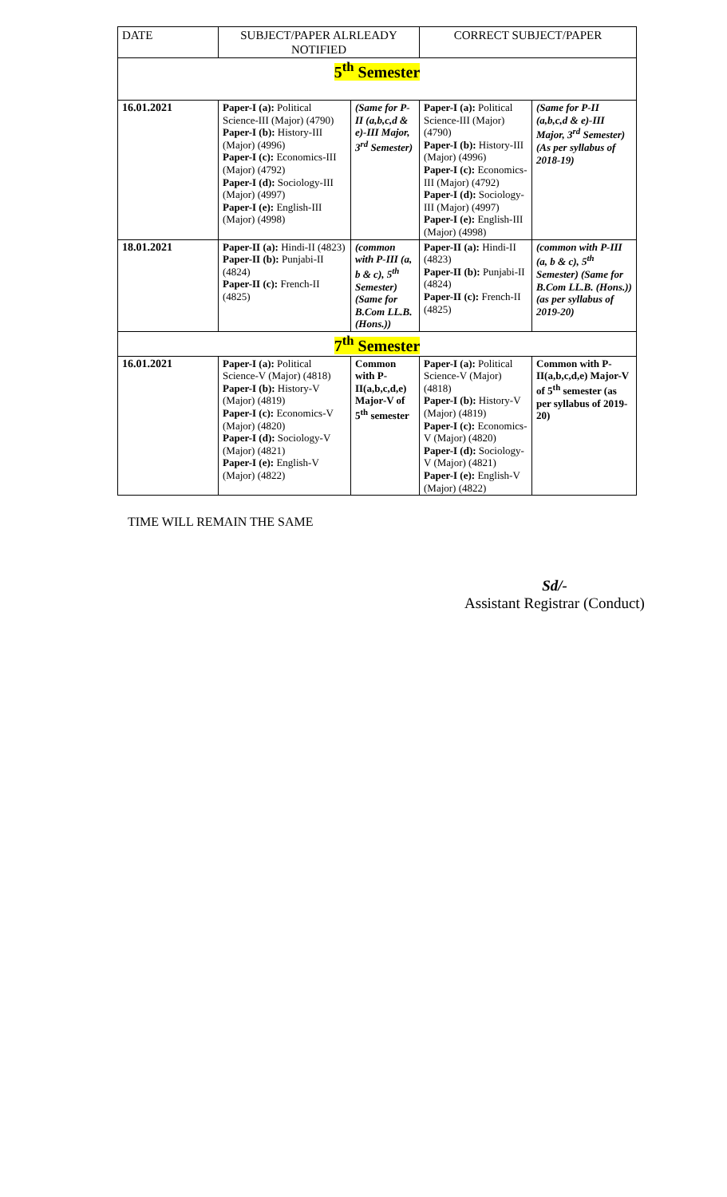| DATE | SUBJECT/PAPER ALRLEADY NOTIFIED | | CORRECT SUBJECT/PAPER | |
| --- | --- | --- | --- | --- |
| 5<sup>th</sup> Semester | | | | |
| 16.01.2021 | Paper-I (a): Political Science-III (Major) (4790) Paper-I (b): History-III (Major) (4996) Paper-I (c): Economics-III (Major) (4792) Paper-I (d): Sociology-III (Major) (4997) Paper-I (e): English-III (Major) (4998) | (Same for P-II (a,b,c,d & e)-III Major, 3<sup>rd</sup> Semester) | Paper-I (a): Political Science-III (Major) (4790) Paper-I (b): History-III (Major) (4996) Paper-I (c): Economics-III (Major) (4792) Paper-I (d): Sociology-III (Major) (4997) Paper-I (e): English-III (Major) (4998) | (Same for P-II (a,b,c,d & e)-III Major, 3<sup>rd</sup> Semester) (As per syllabus of 2018-19) |
| 18.01.2021 | Paper-II (a): Hindi-II (4823) Paper-II (b): Punjabi-II (4824) Paper-II (c): French-II (4825) | (common with P-III (a, b & c), 5<sup>th</sup> Semester) (Same for B.Com LL.B. (Hons.)) | Paper-II (a): Hindi-II (4823) Paper-II (b): Punjabi-II (4824) Paper-II (c): French-II (4825) | (common with P-III (a, b & c), 5<sup>th</sup> Semester) (Same for B.Com LL.B. (Hons.)) (as per syllabus of 2019-20) |
| 7<sup>th</sup> Semester | | | | |
| 16.01.2021 | Paper-I (a): Political Science-V (Major) (4818) Paper-I (b): History-V (Major) (4819) Paper-I (c): Economics-V (Major) (4820) Paper-I (d): Sociology-V (Major) (4821) Paper-I (e): English-V (Major) (4822) | Common with P-II(a,b,c,d,e) Major-V of 5<sup>th</sup> semester | Paper-I (a): Political Science-V (Major) (4818) Paper-I (b): History-V (Major) (4819) Paper-I (c): Economics-V (Major) (4820) Paper-I (d): Sociology-V (Major) (4821) Paper-I (e): English-V (Major) (4822) | Common with P-II(a,b,c,d,e) Major-V of 5<sup>th</sup> semester (as per syllabus of 2019-20) |
TIME WILL REMAIN THE SAME
Sd/-
Assistant Registrar (Conduct)